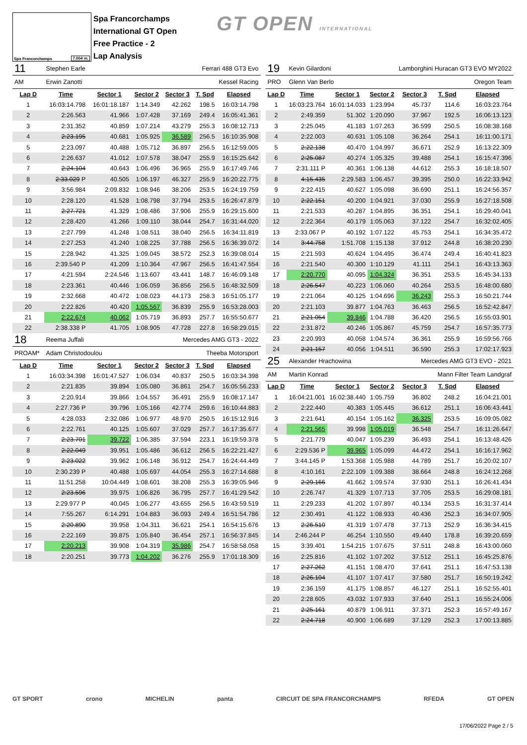Spa Francorchamps 7.004 m.
Spa Francorchamps
International GT Open
Free Practice - 2
Lap Analysis
GT OPEN INTERNATIONAL
| 11 | Stephen Earle | | | Ferrari 488 GT3 Evo | | |
| AM | Erwin Zanotti | | | Kessel Racing | | |
| Lap D | Time | Sector 1 | Sector 2 | Sector 3 | T. Spd | Elapsed |
| 1 | 16:03:14.798 | 16:01:18.187 | 1:14.349 | 42.262 | 198.5 | 16:03:14.798 |
| 2 | 2:26.563 | 41.966 | 1:07.428 | 37.169 | 249.4 | 16:05:41.361 |
| 3 | 2:31.352 | 40.859 | 1:07.214 | 43.279 | 255.3 | 16:08:12.713 |
| 4 | 2:23.195 | 40.681 | 1:05.925 | 36.589 | 256.5 | 16:10:35.908 |
| 5 | 2:23.097 | 40.488 | 1:05.712 | 36.897 | 256.5 | 16:12:59.005 |
| 6 | 2:26.637 | 41.012 | 1:07.578 | 38.047 | 255.9 | 16:15:25.642 |
| 7 | 2:24.104 | 40.643 | 1:06.496 | 36.965 | 255.9 | 16:17:49.746 |
| 8 | 2:33.029 P | 40.505 | 1:06.197 | 46.327 | 255.9 | 16:20:22.775 |
| 9 | 3:56.984 | 2:09.832 | 1:08.946 | 38.206 | 253.5 | 16:24:19.759 |
| 10 | 2:28.120 | 41.528 | 1:08.798 | 37.794 | 253.5 | 16:26:47.879 |
| 11 | 2:27.721 | 41.329 | 1:08.486 | 37.906 | 255.9 | 16:29:15.600 |
| 12 | 2:28.420 | 41.266 | 1:09.110 | 38.044 | 254.7 | 16:31:44.020 |
| 13 | 2:27.799 | 41.248 | 1:08.511 | 38.040 | 256.5 | 16:34:11.819 |
| 14 | 2:27.253 | 41.240 | 1:08.225 | 37.788 | 256.5 | 16:36:39.072 |
| 15 | 2:28.942 | 41.325 | 1:09.045 | 38.572 | 252.3 | 16:39:08.014 |
| 16 | 2:39.540 P | 41.209 | 1:10.364 | 47.967 | 256.5 | 16:41:47.554 |
| 17 | 4:21.594 | 2:24.546 | 1:13.607 | 43.441 | 148.7 | 16:46:09.148 |
| 18 | 2:23.361 | 40.446 | 1:06.059 | 36.856 | 256.5 | 16:48:32.509 |
| 19 | 2:32.668 | 40.472 | 1:08.023 | 44.173 | 258.3 | 16:51:05.177 |
| 20 | 2:22.826 | 40.420 | 1:05.567 | 36.839 | 255.9 | 16:53:28.003 |
| 21 | 2:22.674 | 40.062 | 1:05.719 | 36.893 | 257.7 | 16:55:50.677 |
| 22 | 2:38.338 P | 41.705 | 1:08.905 | 47.728 | 227.8 | 16:58:29.015 |
| 18 | Reema Juffali | | | Mercedes AMG GT3 - 2022 | | |
| PROAM* | Adam Christodoulou | | | Theeba Motorsport | | |
| Lap D | Time | Sector 1 | Sector 2 | Sector 3 | T. Spd | Elapsed |
| 1 | 16:03:34.398 | 16:01:47.527 | 1:06.034 | 40.837 | 250.5 | 16:03:34.398 |
| 2 | 2:21.835 | 39.894 | 1:05.080 | 36.861 | 254.7 | 16:05:56.233 |
| 3 | 2:20.914 | 39.866 | 1:04.557 | 36.491 | 255.9 | 16:08:17.147 |
| 4 | 2:27.736 P | 39.796 | 1:05.166 | 42.774 | 259.6 | 16:10:44.883 |
| 5 | 4:28.033 | 2:32.086 | 1:06.977 | 48.970 | 250.5 | 16:15:12.916 |
| 6 | 2:22.761 | 40.125 | 1:05.607 | 37.029 | 257.7 | 16:17:35.677 |
| 7 | 2:23.701 | 39.722 | 1:06.385 | 37.594 | 223.1 | 16:19:59.378 |
| 8 | 2:22.049 | 39.951 | 1:05.486 | 36.612 | 256.5 | 16:22:21.427 |
| 9 | 2:23.022 | 39.962 | 1:06.148 | 36.912 | 254.7 | 16:24:44.449 |
| 10 | 2:30.239 P | 40.488 | 1:05.697 | 44.054 | 255.3 | 16:27:14.688 |
| 11 | 11:51.258 | 10:04.449 | 1:08.601 | 38.208 | 255.3 | 16:39:05.946 |
| 12 | 2:23.596 | 39.975 | 1:06.826 | 36.795 | 257.7 | 16:41:29.542 |
| 13 | 2:29.977 P | 40.045 | 1:06.277 | 43.655 | 256.5 | 16:43:59.519 |
| 14 | 7:55.267 | 6:14.291 | 1:04.883 | 36.093 | 249.4 | 16:51:54.786 |
| 15 | 2:20.890 | 39.958 | 1:04.311 | 36.621 | 254.1 | 16:54:15.676 |
| 16 | 2:22.169 | 39.875 | 1:05.840 | 36.454 | 257.1 | 16:56:37.845 |
| 17 | 2:20.213 | 39.908 | 1:04.319 | 35.986 | 254.7 | 16:58:58.058 |
| 18 | 2:20.251 | 39.773 | 1:04.202 | 36.276 | 255.9 | 17:01:18.309 |
| 19 | Kevin Gilardoni | | | Lamborghini Huracan GT3 EVO MY2022 | | |
| PRO | Glenn Van Berlo | | | Oregon Team | | |
| Lap D | Time | Sector 1 | Sector 2 | Sector 3 | T. Spd | Elapsed |
| 1 | 16:03:23.764 | 16:01:14.033 | 1:23.994 | 45.737 | 114.6 | 16:03:23.764 |
| 2 | 2:49.359 | 51.302 | 1:20.090 | 37.967 | 192.5 | 16:06:13.123 |
| 3 | 2:25.045 | 41.183 | 1:07.263 | 36.599 | 250.5 | 16:08:38.168 |
| 4 | 2:22.003 | 40.631 | 1:05.108 | 36.264 | 254.1 | 16:11:00.171 |
| 5 | 2:22.138 | 40.470 | 1:04.997 | 36.671 | 252.9 | 16:13:22.309 |
| 6 | 2:25.087 | 40.274 | 1:05.325 | 39.488 | 254.1 | 16:15:47.396 |
| 7 | 2:31.111 P | 40.361 | 1:06.138 | 44.612 | 255.3 | 16:18:18.507 |
| 8 | 4:15.435 | 2:29.583 | 1:06.457 | 39.395 | 250.0 | 16:22:33.942 |
| 9 | 2:22.415 | 40.627 | 1:05.098 | 36.690 | 251.1 | 16:24:56.357 |
| 10 | 2:22.151 | 40.200 | 1:04.921 | 37.030 | 255.9 | 16:27:18.508 |
| 11 | 2:21.533 | 40.287 | 1:04.895 | 36.351 | 254.1 | 16:29:40.041 |
| 12 | 2:22.364 | 40.179 | 1:05.063 | 37.122 | 254.7 | 16:32:02.405 |
| 13 | 2:33.067 P | 40.192 | 1:07.122 | 45.753 | 254.1 | 16:34:35.472 |
| 14 | 3:44.758 | 1:51.708 | 1:15.138 | 37.912 | 244.8 | 16:38:20.230 |
| 15 | 2:21.593 | 40.624 | 1:04.495 | 36.474 | 249.4 | 16:40:41.823 |
| 16 | 2:21.540 | 40.300 | 1:10.129 | 41.111 | 254.1 | 16:43:13.363 |
| 17 | 2:20.770 | 40.095 | 1:04.324 | 36.351 | 253.5 | 16:45:34.133 |
| 18 | 2:26.547 | 40.223 | 1:06.060 | 40.264 | 253.5 | 16:48:00.680 |
| 19 | 2:21.064 | 40.125 | 1:04.696 | 36.243 | 255.3 | 16:50:21.744 |
| 20 | 2:21.103 | 39.877 | 1:04.763 | 36.463 | 256.5 | 16:52:42.847 |
| 21 | 2:21.054 | 39.846 | 1:04.788 | 36.420 | 256.5 | 16:55:03.901 |
| 22 | 2:31.872 | 40.246 | 1:05.867 | 45.759 | 254.7 | 16:57:35.773 |
| 23 | 2:20.993 | 40.058 | 1:04.574 | 36.361 | 255.9 | 16:59:56.766 |
| 24 | 2:21.157 | 40.056 | 1:04.511 | 36.590 | 255.3 | 17:02:17.923 |
| 25 | Alexander Hrachowina | | | Mercedes AMG GT3 EVO - 2021 | | |
| AM | Martin Konrad | | | Mann Filter Team Landgraf | | |
| Lap D | Time | Sector 1 | Sector 2 | Sector 3 | T. Spd | Elapsed |
| 1 | 16:04:21.001 | 16:02:38.440 | 1:05.759 | 36.802 | 248.2 | 16:04:21.001 |
| 2 | 2:22.440 | 40.383 | 1:05.445 | 36.612 | 251.1 | 16:06:43.441 |
| 3 | 2:21.641 | 40.154 | 1:05.162 | 36.325 | 253.5 | 16:09:05.082 |
| 4 | 2:21.565 | 39.998 | 1:05.019 | 36.548 | 254.7 | 16:11:26.647 |
| 5 | 2:21.779 | 40.047 | 1:05.239 | 36.493 | 254.1 | 16:13:48.426 |
| 6 | 2:29.536 P | 39.965 | 1:05.099 | 44.472 | 254.1 | 16:16:17.962 |
| 7 | 3:44.145 P | 1:53.368 | 1:05.988 | 44.789 | 251.7 | 16:20:02.107 |
| 8 | 4:10.161 | 2:22.109 | 1:09.388 | 38.664 | 248.8 | 16:24:12.268 |
| 9 | 2:29.166 | 41.662 | 1:09.574 | 37.930 | 251.1 | 16:26:41.434 |
| 10 | 2:26.747 | 41.329 | 1:07.713 | 37.705 | 253.5 | 16:29:08.181 |
| 11 | 2:29.233 | 41.202 | 1:07.897 | 40.134 | 253.5 | 16:31:37.414 |
| 12 | 2:30.491 | 41.122 | 1:08.933 | 40.436 | 252.3 | 16:34:07.905 |
| 13 | 2:26.510 | 41.319 | 1:07.478 | 37.713 | 252.9 | 16:36:34.415 |
| 14 | 2:46.244 P | 46.254 | 1:10.550 | 49.440 | 178.8 | 16:39:20.659 |
| 15 | 3:39.401 | 1:54.215 | 1:07.675 | 37.511 | 248.8 | 16:43:00.060 |
| 16 | 2:25.816 | 41.102 | 1:07.202 | 37.512 | 251.1 | 16:45:25.876 |
| 17 | 2:27.262 | 41.151 | 1:08.470 | 37.641 | 251.1 | 16:47:53.138 |
| 18 | 2:26.104 | 41.107 | 1:07.417 | 37.580 | 251.7 | 16:50:19.242 |
| 19 | 2:36.159 | 41.175 | 1:08.857 | 46.127 | 251.1 | 16:52:55.401 |
| 20 | 2:28.605 | 43.032 | 1:07.933 | 37.640 | 251.1 | 16:55:24.006 |
| 21 | 2:25.161 | 40.879 | 1:06.911 | 37.371 | 252.3 | 16:57:49.167 |
| 22 | 2:24.718 | 40.900 | 1:06.689 | 37.129 | 252.3 | 17:00:13.885 |
GT SPORT crono MICHELIN panta CIRCUIT DE SPA FRANCORCHAMPS RFEDA GT OPEN
17/06/2022 Page 2 / 5